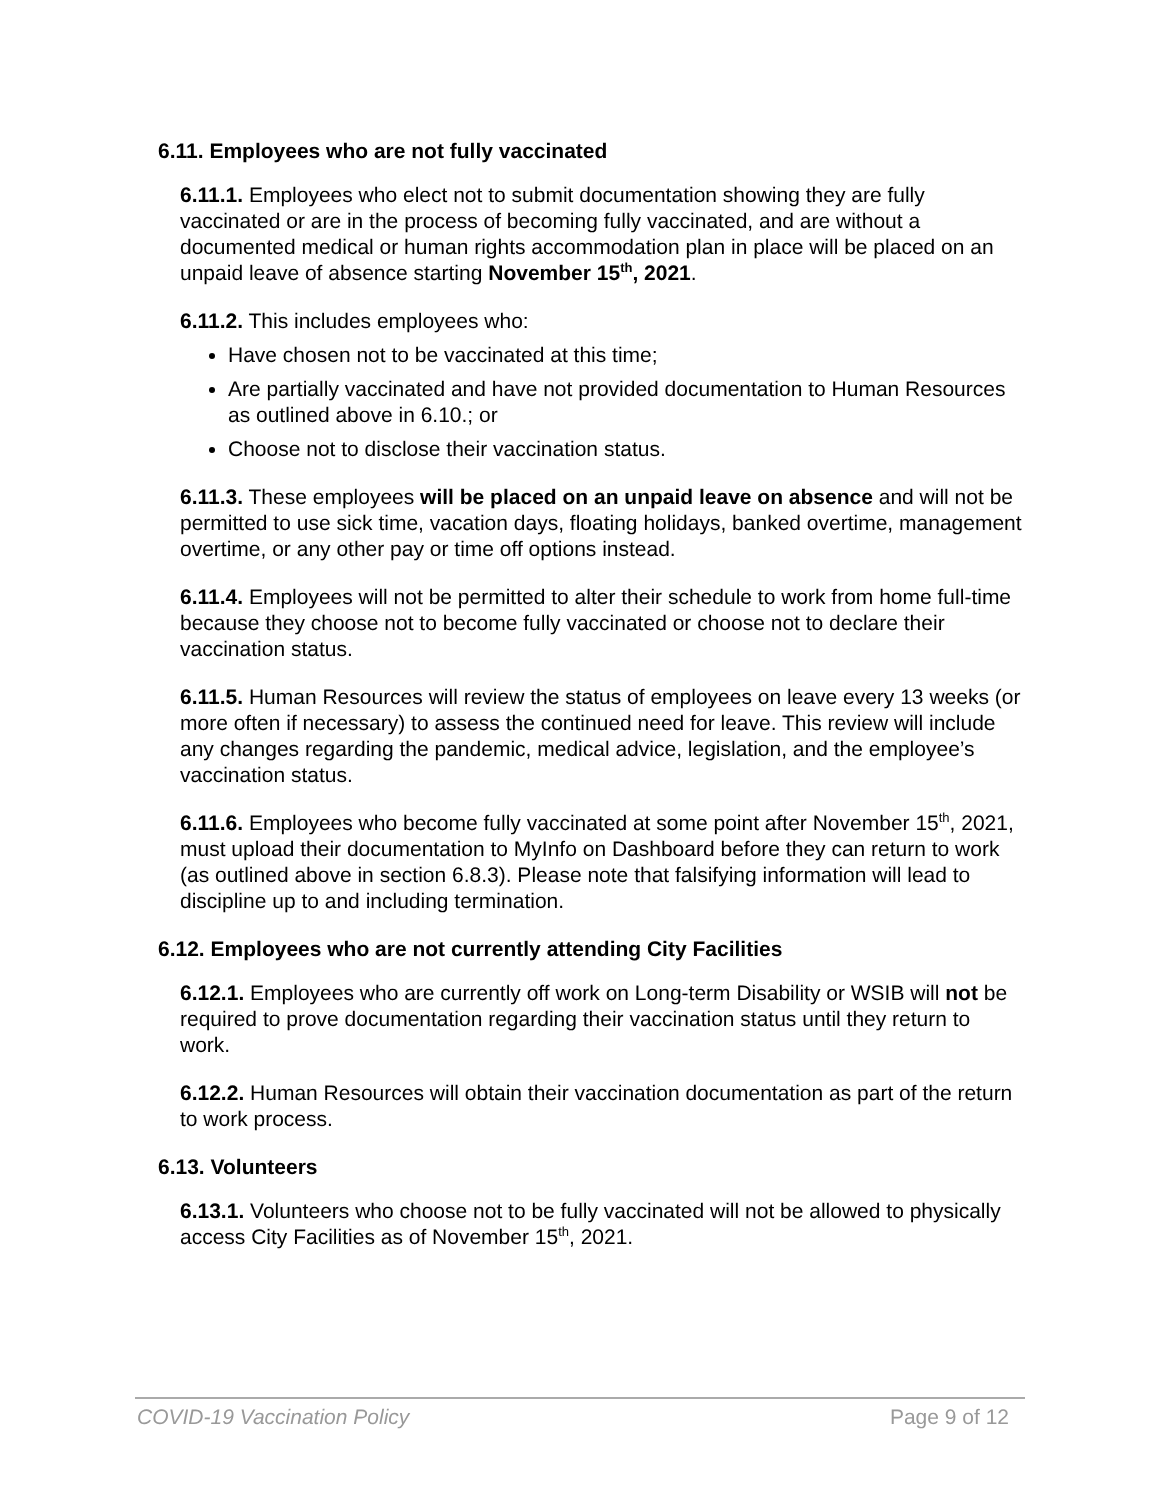6.11. Employees who are not fully vaccinated
6.11.1. Employees who elect not to submit documentation showing they are fully vaccinated or are in the process of becoming fully vaccinated, and are without a documented medical or human rights accommodation plan in place will be placed on an unpaid leave of absence starting November 15<sup>th</sup>, 2021.
6.11.2. This includes employees who:
Have chosen not to be vaccinated at this time;
Are partially vaccinated and have not provided documentation to Human Resources as outlined above in 6.10.; or
Choose not to disclose their vaccination status.
6.11.3. These employees will be placed on an unpaid leave on absence and will not be permitted to use sick time, vacation days, floating holidays, banked overtime, management overtime, or any other pay or time off options instead.
6.11.4. Employees will not be permitted to alter their schedule to work from home full-time because they choose not to become fully vaccinated or choose not to declare their vaccination status.
6.11.5. Human Resources will review the status of employees on leave every 13 weeks (or more often if necessary) to assess the continued need for leave. This review will include any changes regarding the pandemic, medical advice, legislation, and the employee’s vaccination status.
6.11.6. Employees who become fully vaccinated at some point after November 15<sup>th</sup>, 2021, must upload their documentation to MyInfo on Dashboard before they can return to work (as outlined above in section 6.8.3). Please note that falsifying information will lead to discipline up to and including termination.
6.12. Employees who are not currently attending City Facilities
6.12.1. Employees who are currently off work on Long-term Disability or WSIB will not be required to prove documentation regarding their vaccination status until they return to work.
6.12.2. Human Resources will obtain their vaccination documentation as part of the return to work process.
6.13. Volunteers
6.13.1. Volunteers who choose not to be fully vaccinated will not be allowed to physically access City Facilities as of November 15<sup>th</sup>, 2021.
COVID-19 Vaccination Policy Page 9 of 12